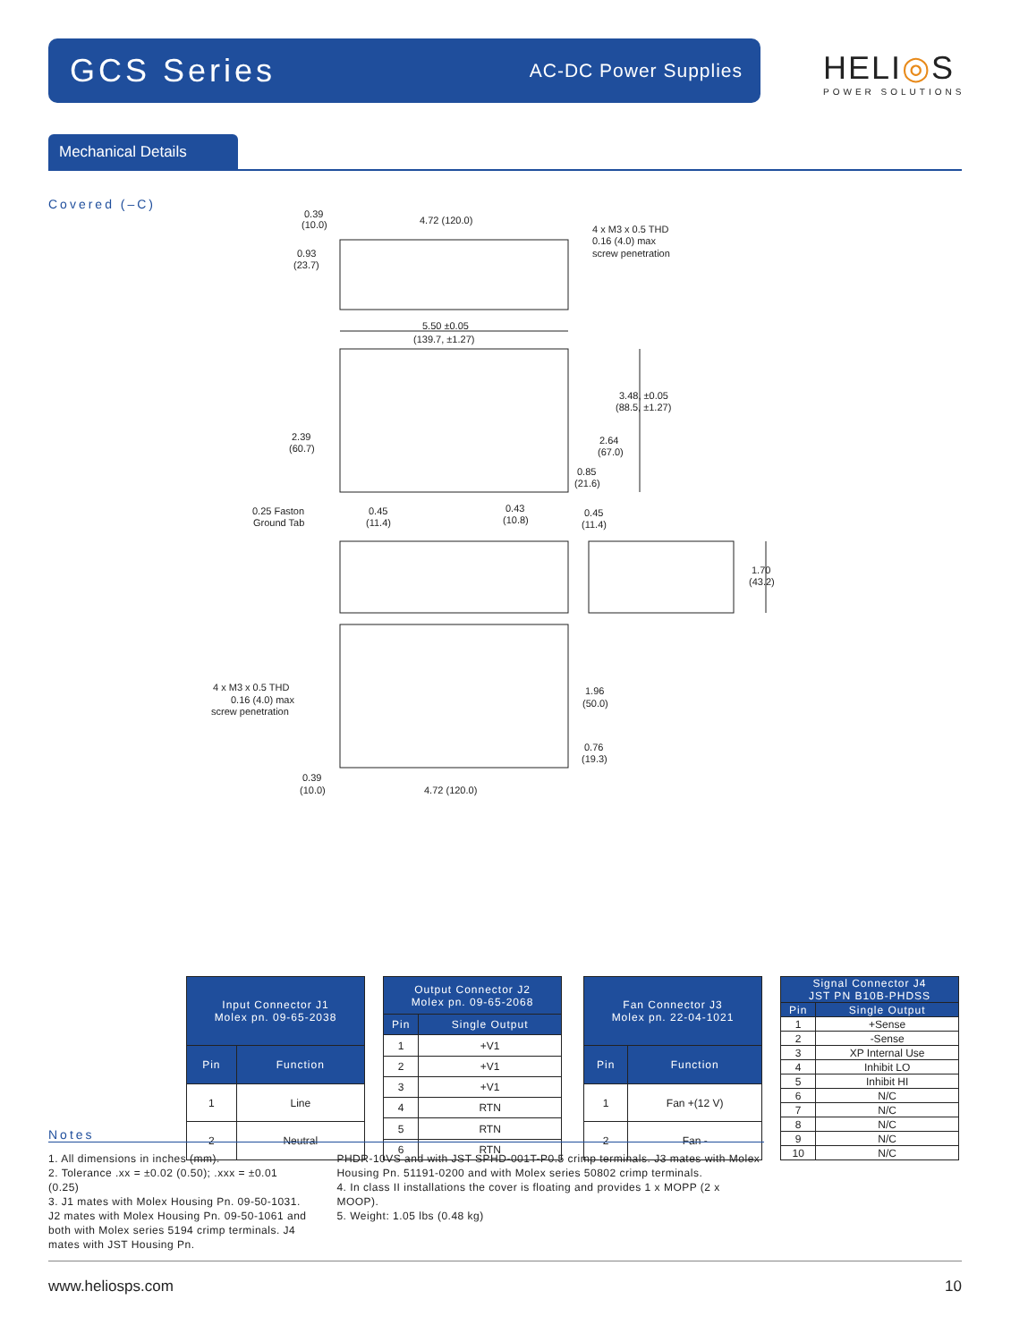GCS Series
AC-DC Power Supplies
HELI◎S
POWER SOLUTIONS
Mechanical Details
Covered (–C)
0.39
(10.0)
4.72 (120.0)
4 x M3 x 0.5 THD
0.16 (4.0) max
screw penetration
0.93
(23.7)
5.50 ±0.05
(139.7, ±1.27)
3.48, ±0.05
(88.5, ±1.27)
2.39
(60.7)
2.64
(67.0)
0.85
(21.6)
0.25 Faston
Ground Tab
0.45
(11.4)
0.43
(10.8)
0.45
(11.4)
1.70
(43.2)
4 x M3 x 0.5 THD
0.16 (4.0) max
screw penetration
1.96
(50.0)
0.76
(19.3)
0.39
(10.0)
4.72 (120.0)
| Input Connector J1 Molex pn. 09-65-2038 | |
| --- | --- |
| Pin | Function |
| 1 | Line |
| 2 | Neutral |
| Output Connector J2 Molex pn. 09-65-2068 | |
| --- | --- |
| Pin | Single Output |
| 1 | +V1 |
| 2 | +V1 |
| 3 | +V1 |
| 4 | RTN |
| 5 | RTN |
| 6 | RTN |
| Fan Connector J3 Molex pn. 22-04-1021 | |
| --- | --- |
| Pin | Function |
| 1 | Fan +(12 V) |
| 2 | Fan - |
| Signal Connector J4 JST PN B10B-PHDSS | |
| --- | --- |
| Pin | Single Output |
| 1 | +Sense |
| 2 | -Sense |
| 3 | XP Internal Use |
| 4 | Inhibit LO |
| 5 | Inhibit HI |
| 6 | N/C |
| 7 | N/C |
| 8 | N/C |
| 9 | N/C |
| 10 | N/C |
Notes
1. All dimensions in inches (mm).
2. Tolerance .xx = ±0.02 (0.50); .xxx = ±0.01 (0.25)
3. J1 mates with Molex Housing Pn. 09-50-1031. J2 mates with Molex Housing Pn. 09-50-1061 and both with Molex series 5194 crimp terminals. J4 mates with JST Housing Pn.
PHDR-10VS and with JST SPHD-001T-P0.5 crimp terminals. J3 mates with Molex Housing Pn. 51191-0200 and with Molex series 50802 crimp terminals.
4. In class II installations the cover is floating and provides 1 x MOPP (2 x MOOP).
5. Weight: 1.05 lbs (0.48 kg)
www.heliosps.com 10